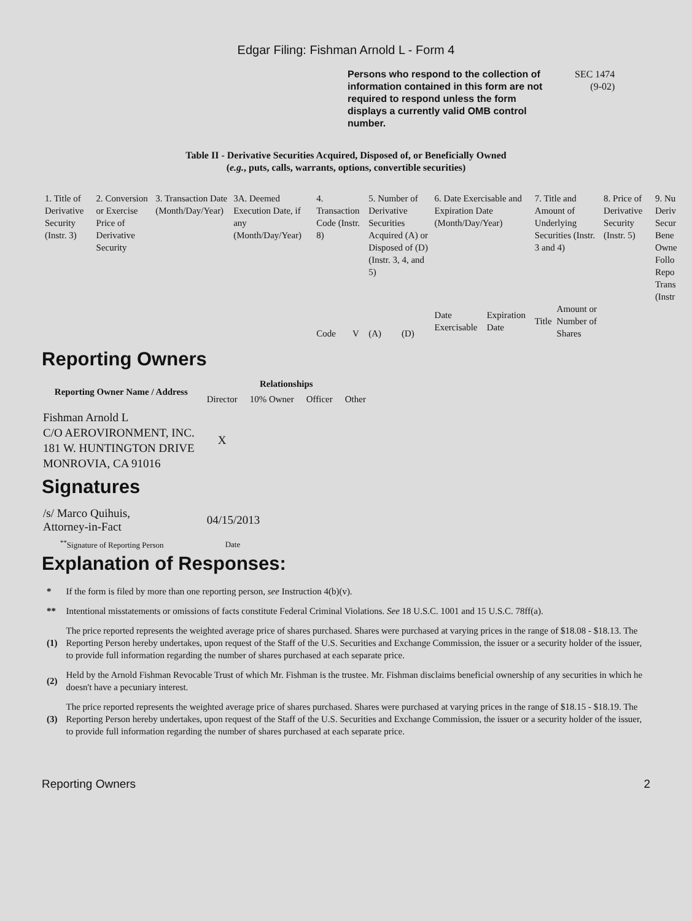Edgar Filing: Fishman Arnold L - Form 4
Persons who respond to the collection of information contained in this form are not required to respond unless the form displays a currently valid OMB control number.
SEC 1474
(9-02)
Table II - Derivative Securities Acquired, Disposed of, or Beneficially Owned
(e.g., puts, calls, warrants, options, convertible securities)
| 1. Title of Derivative Security (Instr. 3) | 2. Conversion or Exercise Price of Derivative Security | 3. Transaction Date (Month/Day/Year) | 3A. Deemed Execution Date, if any (Month/Day/Year) | 4. Transaction Code (Instr. 8) | | 5. Number of Derivative Securities Acquired (A) or Disposed of (D) (Instr. 3, 4, and 5) | | 6. Date Exercisable and Expiration Date (Month/Day/Year) | | 7. Title and Amount of Underlying Securities (Instr. 3 and 4) | | 8. Price of Derivative Security (Instr. 5) | 9. Nu Deriv Secur Bene Owne Follo Repo Trans (Instr |
| | | | | Code | V | (A) | (D) | Date Exercisable | Expiration Date | Title | Amount or Number of Shares | | |
Reporting Owners
| Reporting Owner Name / Address | Relationships | | | |
| --- | --- | --- | --- | --- |
| | Director | 10% Owner | Officer | Other |
| Fishman Arnold L C/O AEROVIRONMENT, INC. 181 W. HUNTINGTON DRIVE MONROVIA, CA 91016 | X | | | |
Signatures
| /s/ Marco Quihuis, Attorney-in-Fact | 04/15/2013 |
| <sup>**</sup> Signature of Reporting Person | Date |
Explanation of Responses:
| * | If the form is filed by more than one reporting person, see Instruction 4(b)(v). |
| ** | Intentional misstatements or omissions of facts constitute Federal Criminal Violations. See 18 U.S.C. 1001 and 15 U.S.C. 78ff(a). |
| (1) | The price reported represents the weighted average price of shares purchased. Shares were purchased at varying prices in the range of $18.08 - $18.13. The Reporting Person hereby undertakes, upon request of the Staff of the U.S. Securities and Exchange Commission, the issuer or a security holder of the issuer, to provide full information regarding the number of shares purchased at each separate price. |
| (2) | Held by the Arnold Fishman Revocable Trust of which Mr. Fishman is the trustee. Mr. Fishman disclaims beneficial ownership of any securities in which he doesn't have a pecuniary interest. |
| (3) | The price reported represents the weighted average price of shares purchased. Shares were purchased at varying prices in the range of $18.15 - $18.19. The Reporting Person hereby undertakes, upon request of the Staff of the U.S. Securities and Exchange Commission, the issuer or a security holder of the issuer, to provide full information regarding the number of shares purchased at each separate price. |
Reporting Owners 2